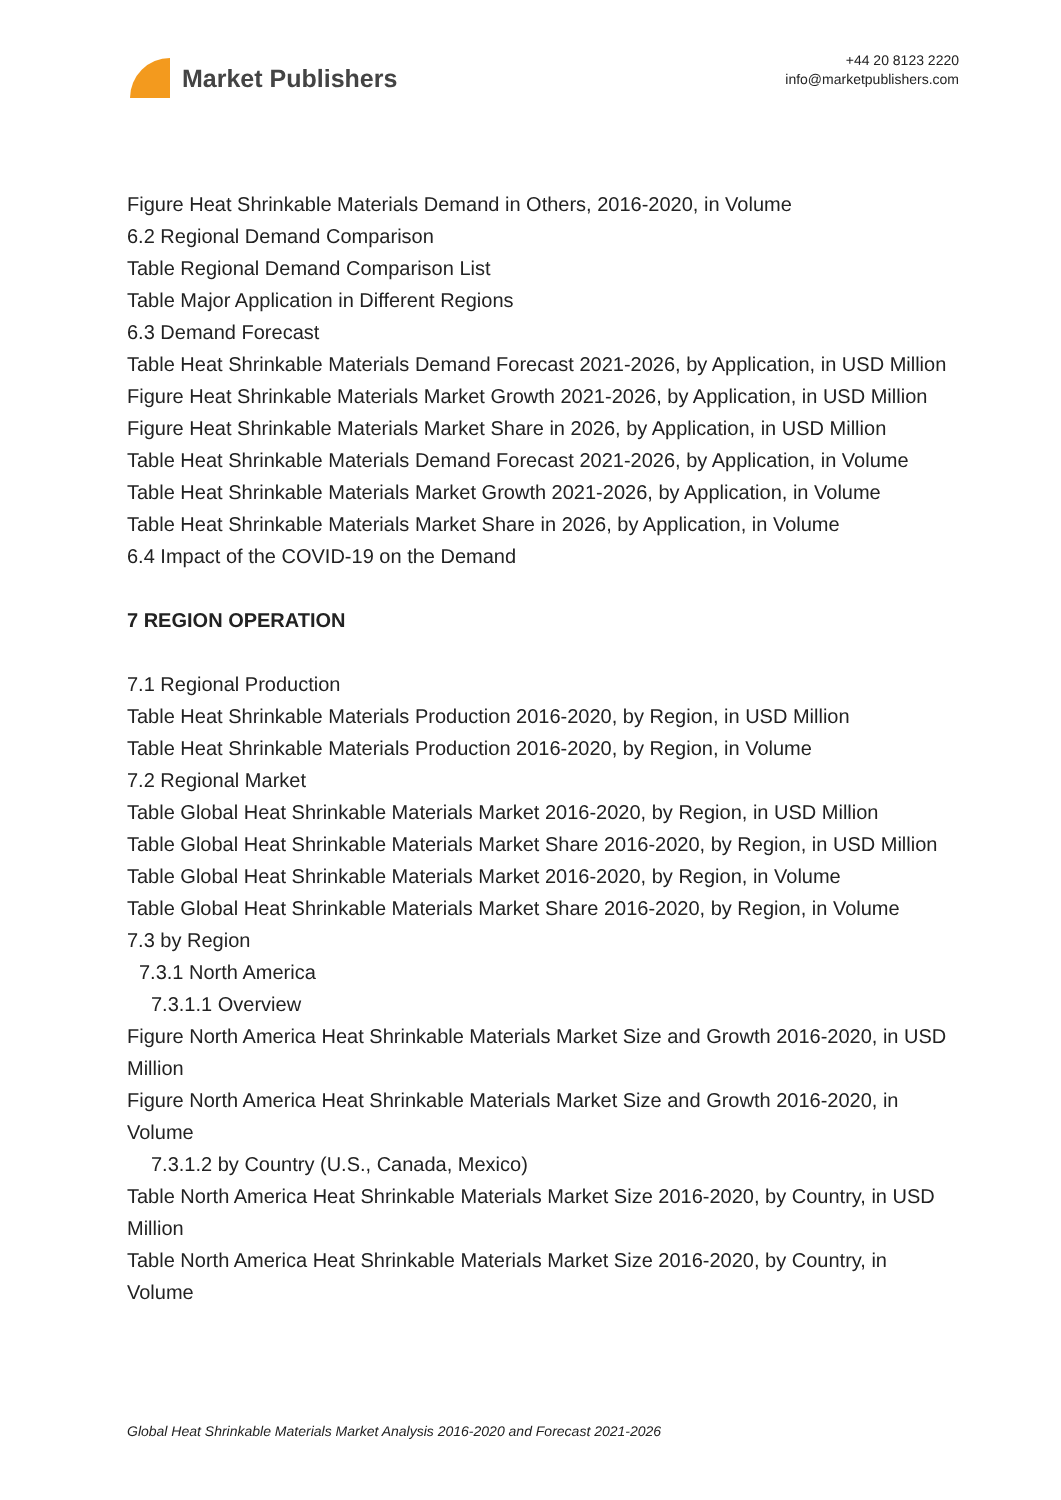Market Publishers
+44 20 8123 2220
info@marketpublishers.com
Figure Heat Shrinkable Materials Demand in Others, 2016-2020, in Volume
6.2 Regional Demand Comparison
Table Regional Demand Comparison List
Table Major Application in Different Regions
6.3 Demand Forecast
Table Heat Shrinkable Materials Demand Forecast 2021-2026, by Application, in USD Million
Figure Heat Shrinkable Materials Market Growth 2021-2026, by Application, in USD Million
Figure Heat Shrinkable Materials Market Share in 2026, by Application, in USD Million
Table Heat Shrinkable Materials Demand Forecast 2021-2026, by Application, in Volume
Table Heat Shrinkable Materials Market Growth 2021-2026, by Application, in Volume
Table Heat Shrinkable Materials Market Share in 2026, by Application, in Volume
6.4 Impact of the COVID-19 on the Demand
7 REGION OPERATION
7.1 Regional Production
Table Heat Shrinkable Materials Production 2016-2020, by Region, in USD Million
Table Heat Shrinkable Materials Production 2016-2020, by Region, in Volume
7.2 Regional Market
Table Global Heat Shrinkable Materials Market 2016-2020, by Region, in USD Million
Table Global Heat Shrinkable Materials Market Share 2016-2020, by Region, in USD Million
Table Global Heat Shrinkable Materials Market 2016-2020, by Region, in Volume
Table Global Heat Shrinkable Materials Market Share 2016-2020, by Region, in Volume
7.3 by Region
7.3.1 North America
7.3.1.1 Overview
Figure North America Heat Shrinkable Materials Market Size and Growth 2016-2020, in USD Million
Figure North America Heat Shrinkable Materials Market Size and Growth 2016-2020, in Volume
7.3.1.2 by Country (U.S., Canada, Mexico)
Table North America Heat Shrinkable Materials Market Size 2016-2020, by Country, in USD Million
Table North America Heat Shrinkable Materials Market Size 2016-2020, by Country, in Volume
Global Heat Shrinkable Materials Market Analysis 2016-2020 and Forecast 2021-2026